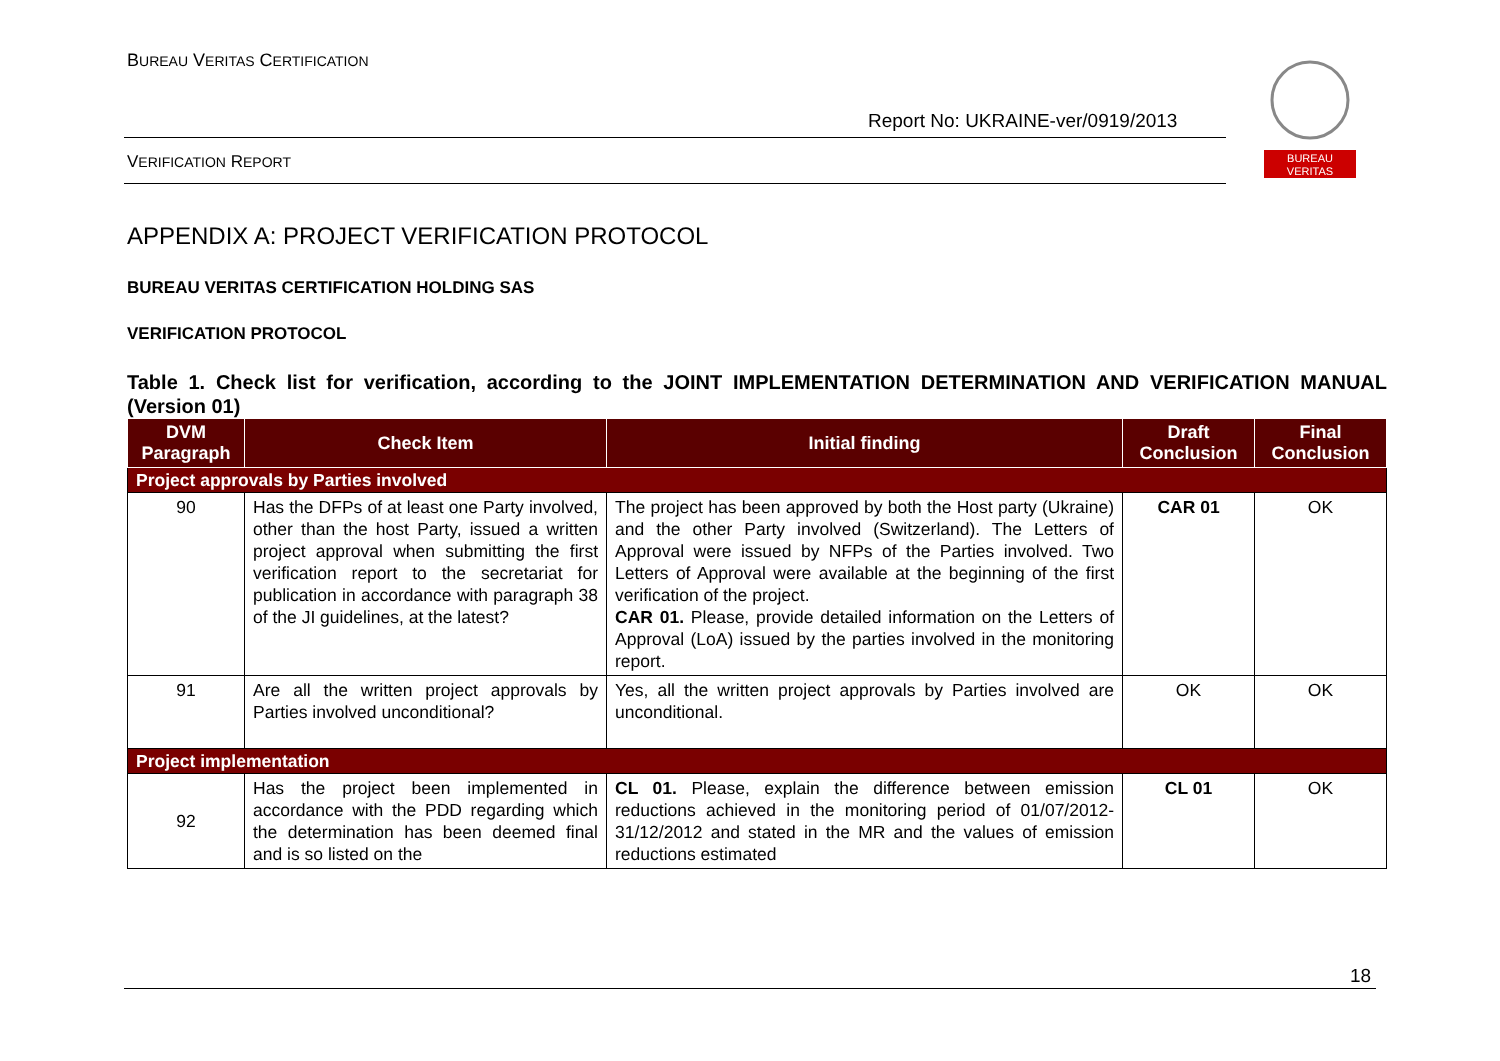BUREAU VERITAS CERTIFICATION
Report No: UKRAINE-ver/0919/2013
VERIFICATION REPORT
BUREAU
VERITAS
APPENDIX A: PROJECT VERIFICATION PROTOCOL
BUREAU VERITAS CERTIFICATION HOLDING SAS
VERIFICATION PROTOCOL
Table 1. Check list for verification, according to the JOINT IMPLEMENTATION DETERMINATION AND VERIFICATION MANUAL (Version 01)
| DVM Paragraph | Check Item | Initial finding | Draft Conclusion | Final Conclusion |
| --- | --- | --- | --- | --- |
| Project approvals by Parties involved | | | | |
| 90 | Has the DFPs of at least one Party involved, other than the host Party, issued a written project approval when submitting the first verification report to the secretariat for publication in accordance with paragraph 38 of the JI guidelines, at the latest? | The project has been approved by both the Host party (Ukraine) and the other Party involved (Switzerland). The Letters of Approval were issued by NFPs of the Parties involved. Two Letters of Approval were available at the beginning of the first verification of the project. CAR 01. Please, provide detailed information on the Letters of Approval (LoA) issued by the parties involved in the monitoring report. | CAR 01 | OK |
| 91 | Are all the written project approvals by Parties involved unconditional? | Yes, all the written project approvals by Parties involved are unconditional. | OK | OK |
| Project implementation | | | | |
| 92 | Has the project been implemented in accordance with the PDD regarding which the determination has been deemed final and is so listed on the | CL 01. Please, explain the difference between emission reductions achieved in the monitoring period of 01/07/2012-31/12/2012 and stated in the MR and the values of emission reductions estimated | CL 01 | OK |
18